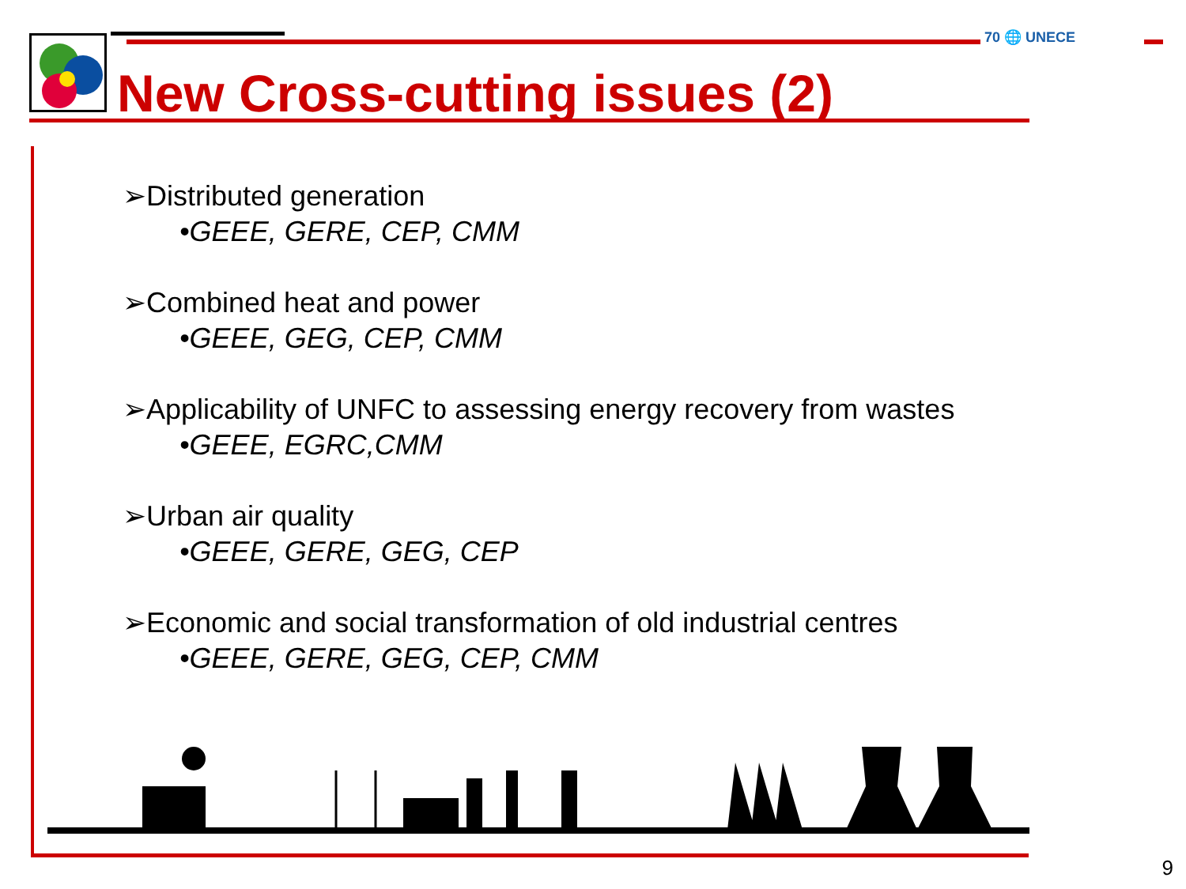70 🌐 UNECE
New Cross-cutting issues (2)
➢Distributed generation
•GEEE, GERE, CEP, CMM
➢Combined heat and power
•GEEE, GEG, CEP, CMM
➢Applicability of UNFC to assessing energy recovery from wastes
•GEEE, EGRC,CMM
➢Urban air quality
•GEEE, GERE, GEG, CEP
➢Economic and social transformation of old industrial centres
•GEEE, GERE, GEG, CEP, CMM
9